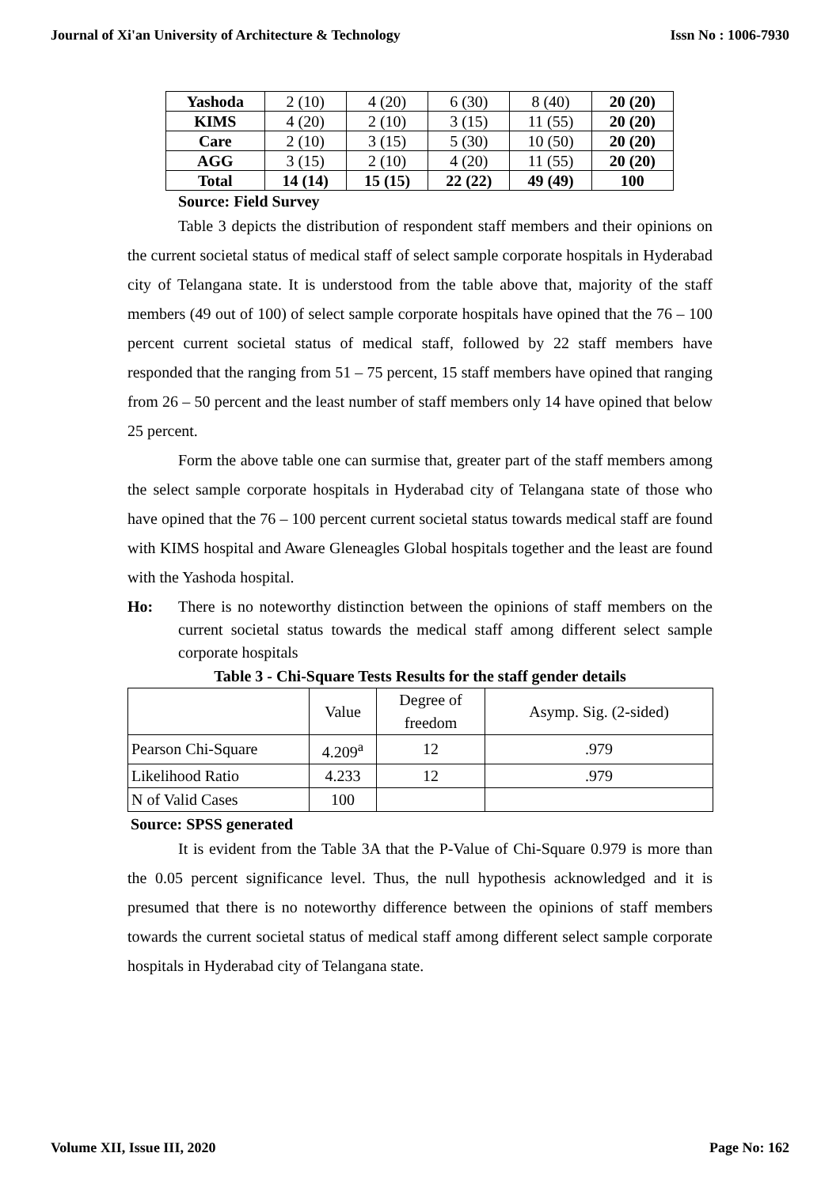Journal of Xi'an University of Architecture & Technology Issn No : 1006-7930
| Yashoda | 2 (10) | 4 (20) | 6 (30) | 8 (40) | 20 (20) |
| KIMS | 4 (20) | 2 (10) | 3 (15) | 11 (55) | 20 (20) |
| Care | 2 (10) | 3 (15) | 5 (30) | 10 (50) | 20 (20) |
| AGG | 3 (15) | 2 (10) | 4 (20) | 11 (55) | 20 (20) |
| Total | 14 (14) | 15 (15) | 22 (22) | 49 (49) | 100 |
Source: Field Survey
Table 3 depicts the distribution of respondent staff members and their opinions on the current societal status of medical staff of select sample corporate hospitals in Hyderabad city of Telangana state. It is understood from the table above that, majority of the staff members (49 out of 100) of select sample corporate hospitals have opined that the 76 – 100 percent current societal status of medical staff, followed by 22 staff members have responded that the ranging from 51 – 75 percent, 15 staff members have opined that ranging from 26 – 50 percent and the least number of staff members only 14 have opined that below 25 percent.
Form the above table one can surmise that, greater part of the staff members among the select sample corporate hospitals in Hyderabad city of Telangana state of those who have opined that the 76 – 100 percent current societal status towards medical staff are found with KIMS hospital and Aware Gleneagles Global hospitals together and the least are found with the Yashoda hospital.
Ho: There is no noteworthy distinction between the opinions of staff members on the current societal status towards the medical staff among different select sample corporate hospitals
Table 3 - Chi-Square Tests Results for the staff gender details
| | Value | Degree of freedom | Asymp. Sig. (2-sided) |
| Pearson Chi-Square | 4.209<sup>a</sup> | 12 | .979 |
| Likelihood Ratio | 4.233 | 12 | .979 |
| N of Valid Cases | 100 | | |
Source: SPSS generated
It is evident from the Table 3A that the P-Value of Chi-Square 0.979 is more than the 0.05 percent significance level. Thus, the null hypothesis acknowledged and it is presumed that there is no noteworthy difference between the opinions of staff members towards the current societal status of medical staff among different select sample corporate hospitals in Hyderabad city of Telangana state.
Volume XII, Issue III, 2020 Page No: 162